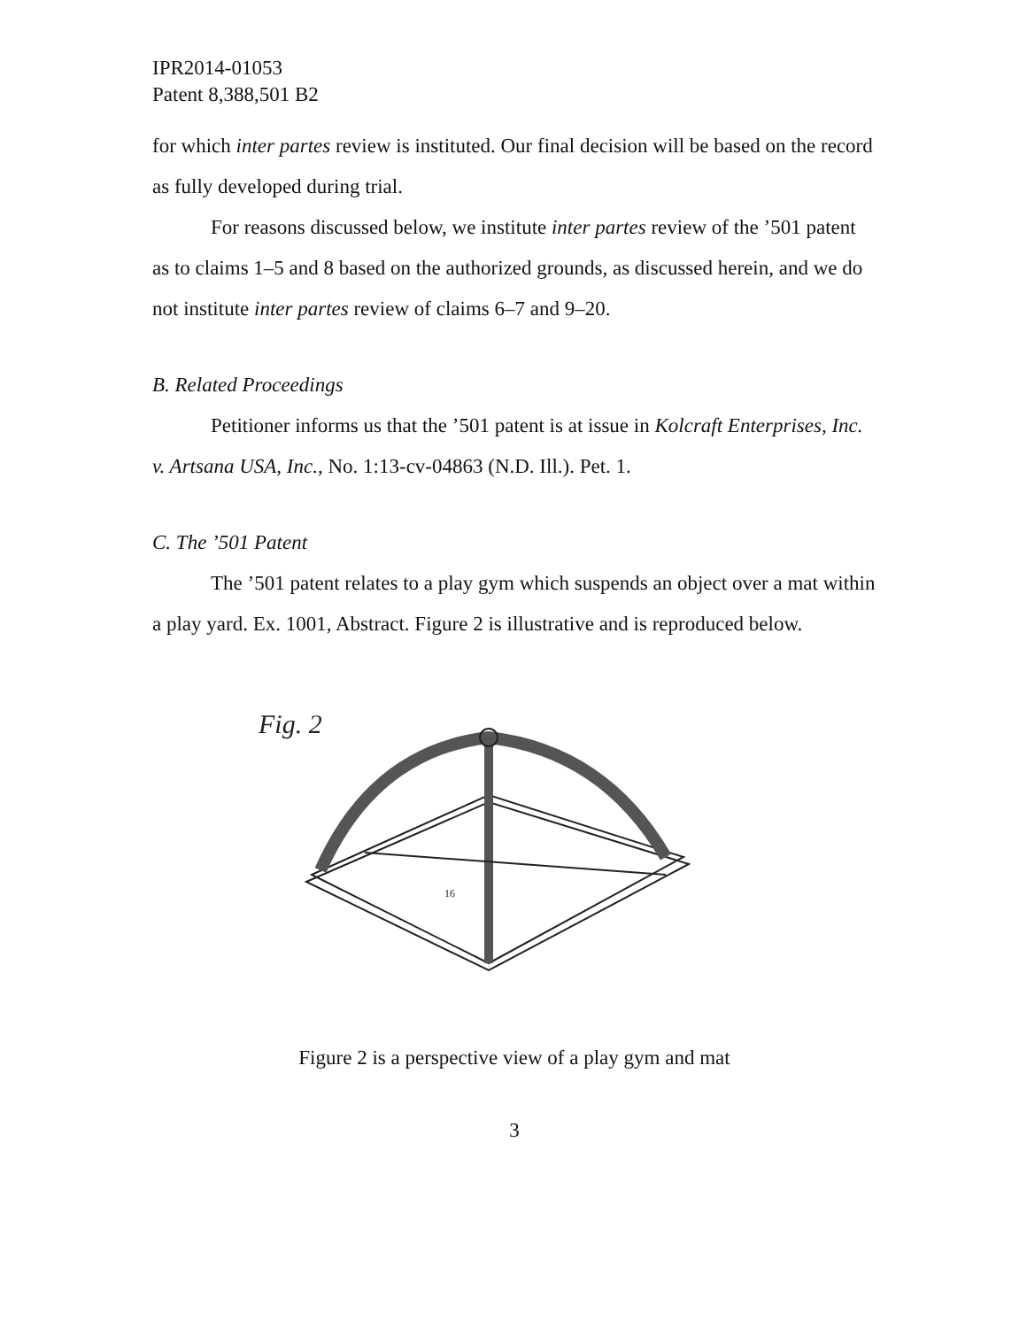IPR2014-01053
Patent 8,388,501 B2
for which inter partes review is instituted. Our final decision will be based on the record as fully developed during trial.
For reasons discussed below, we institute inter partes review of the ’501 patent as to claims 1–5 and 8 based on the authorized grounds, as discussed herein, and we do not institute inter partes review of claims 6–7 and 9–20.
B. Related Proceedings
Petitioner informs us that the ’501 patent is at issue in Kolcraft Enterprises, Inc. v. Artsana USA, Inc., No. 1:13-cv-04863 (N.D. Ill.). Pet. 1.
C. The ’501 Patent
The ’501 patent relates to a play gym which suspends an object over a mat within a play yard. Ex. 1001, Abstract. Figure 2 is illustrative and is reproduced below.
Fig. 2
16
Figure 2 is a perspective view of a play gym and mat
3